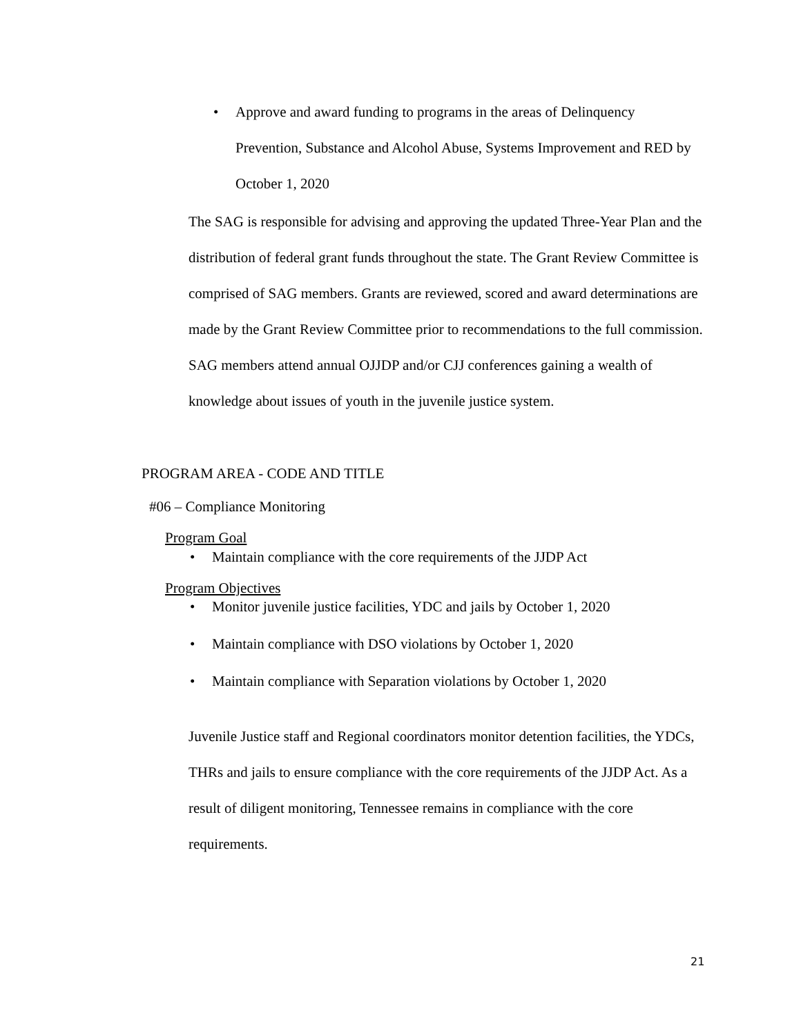• Approve and award funding to programs in the areas of Delinquency Prevention, Substance and Alcohol Abuse, Systems Improvement and RED by October 1, 2020
The SAG is responsible for advising and approving the updated Three-Year Plan and the distribution of federal grant funds throughout the state. The Grant Review Committee is comprised of SAG members. Grants are reviewed, scored and award determinations are made by the Grant Review Committee prior to recommendations to the full commission. SAG members attend annual OJJDP and/or CJJ conferences gaining a wealth of knowledge about issues of youth in the juvenile justice system.
PROGRAM AREA - CODE AND TITLE
#06 – Compliance Monitoring
Program Goal
• Maintain compliance with the core requirements of the JJDP Act
Program Objectives
• Monitor juvenile justice facilities, YDC and jails by October 1, 2020
• Maintain compliance with DSO violations by October 1, 2020
• Maintain compliance with Separation violations by October 1, 2020
Juvenile Justice staff and Regional coordinators monitor detention facilities, the YDCs, THRs and jails to ensure compliance with the core requirements of the JJDP Act. As a result of diligent monitoring, Tennessee remains in compliance with the core requirements.
21